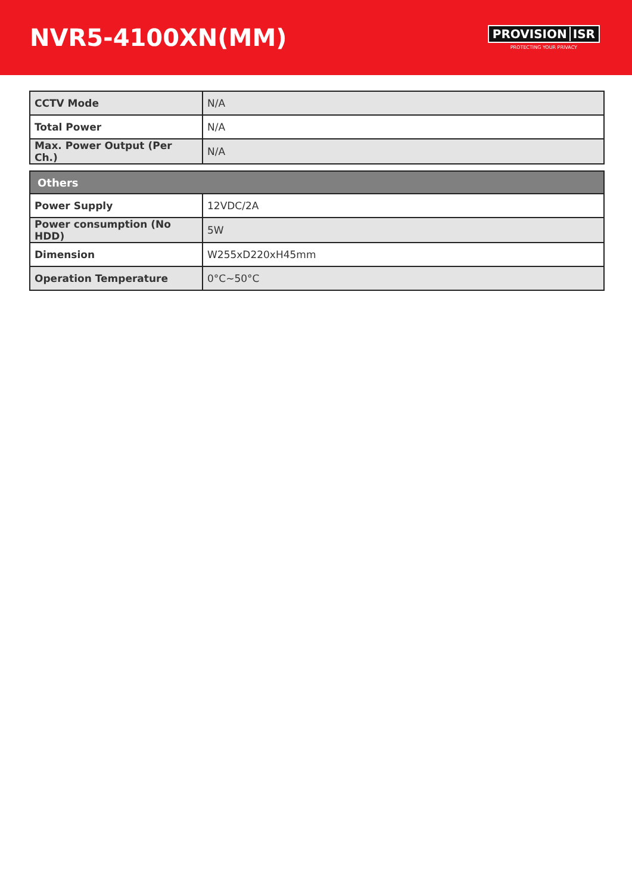NVR5-4100XN(MM)
PROVISION ISR
PROTECTING YOUR PRIVACY
| CCTV Mode | N/A |
| Total Power | N/A |
| Max. Power Output (Per Ch.) | N/A |
| Others | |
| --- | --- |
| Power Supply | 12VDC/2A |
| Power consumption (No HDD) | 5W |
| Dimension | W255xD220xH45mm |
| Operation Temperature | 0°C~50°C |